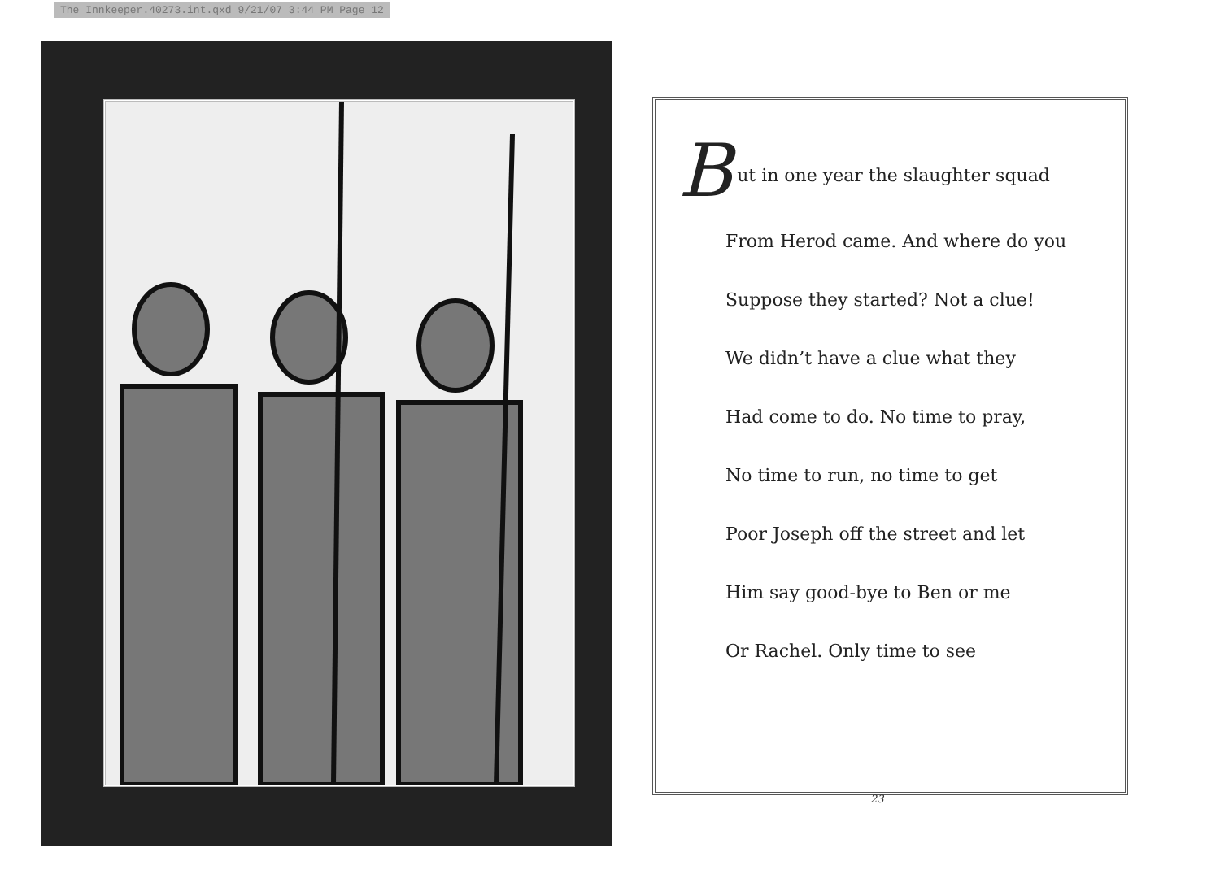The Innkeeper.40273.int.qxd 9/21/07 3:44 PM Page 12
But in one year the slaughter squad
From Herod came. And where do you
Suppose they started? Not a clue!
We didn’t have a clue what they
Had come to do. No time to pray,
No time to run, no time to get
Poor Joseph off the street and let
Him say good-bye to Ben or me
Or Rachel. Only time to see
23